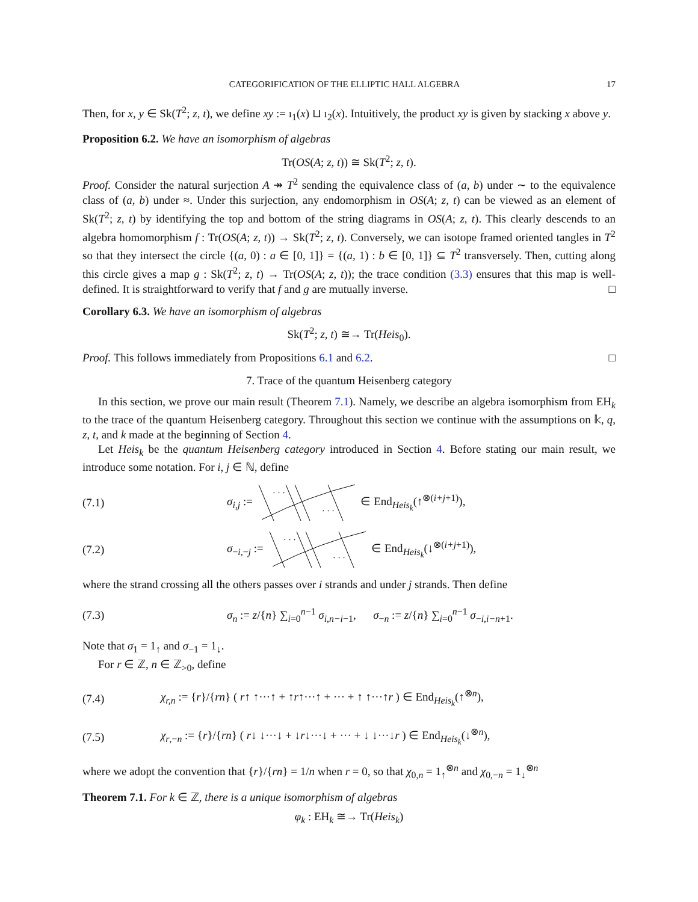CATEGORIFICATION OF THE ELLIPTIC HALL ALGEBRA 17
Then, for x, y ∈ Sk(T<sup>2</sup>; z, t), we define xy := ı<sub>1</sub>(x) ⊔ ı<sub>2</sub>(x). Intuitively, the product xy is given by stacking x above y.
Proposition 6.2. We have an isomorphism of algebras
Tr(OS(A; z, t)) ≅ Sk(T<sup>2</sup>; z, t).
Proof. Consider the natural surjection A ↠ T<sup>2</sup> sending the equivalence class of (a, b) under ∼ to the equivalence class of (a, b) under ≈. Under this surjection, any endomorphism in OS(A; z, t) can be viewed as an element of Sk(T<sup>2</sup>; z, t) by identifying the top and bottom of the string diagrams in OS(A; z, t). This clearly descends to an algebra homomorphism f : Tr(OS(A; z, t)) → Sk(T<sup>2</sup>; z, t). Conversely, we can isotope framed oriented tangles in T<sup>2</sup> so that they intersect the circle {(a, 0) : a ∈ [0, 1]} = {(a, 1) : b ∈ [0, 1]} ⊆ T<sup>2</sup> transversely. Then, cutting along this circle gives a map g : Sk(T<sup>2</sup>; z, t) → Tr(OS(A; z, t)); the trace condition (3.3) ensures that this map is well-defined. It is straightforward to verify that f and g are mutually inverse. □
Corollary 6.3. We have an isomorphism of algebras
Sk(T<sup>2</sup>; z, t) ≅→ Tr(Heis<sub>0</sub>).
Proof. This follows immediately from Propositions 6.1 and 6.2. □
7. Trace of the quantum Heisenberg category
In this section, we prove our main result (Theorem 7.1). Namely, we describe an algebra isomorphism from EH<sub>k</sub> to the trace of the quantum Heisenberg category. Throughout this section we continue with the assumptions on 𝕜, q, z, t, and k made at the beginning of Section 4.
Let Heis<sub>k</sub> be the quantum Heisenberg category introduced in Section 4. Before stating our main result, we introduce some notation. For i, j ∈ ℕ, define
(7.1) σ<sub>i,j</sub> :=
· · ·
· · ·
∈ End<sub>Heis<sub>k</sub></sub>(↑<sup>⊗(i+j+1)</sup>),
(7.2) σ<sub>−i,−j</sub> :=
· · ·
· · ·
∈ End<sub>Heis<sub>k</sub></sub>(↓<sup>⊗(i+j+1)</sup>),
where the strand crossing all the others passes over i strands and under j strands. Then define
(7.3) σ<sub>n</sub> := z/{n} ∑<sub>i=0</sub><sup>n−1</sup> σ<sub>i,n−i−1</sub>, σ<sub>−n</sub> := z/{n} ∑<sub>i=0</sub><sup>n−1</sup> σ<sub>−i,i−n+1</sub>.
Note that σ<sub>1</sub> = 1<sub>↑</sub> and σ<sub>−1</sub> = 1<sub>↓</sub>.
For r ∈ ℤ, n ∈ ℤ<sub>>0</sub>, define
(7.4) χ<sub>r,n</sub> := {r}/{rn} ( r↑ ↑···↑ + ↑r↑···↑ + ··· + ↑ ↑···↑r ) ∈ End<sub>Heis<sub>k</sub></sub>(↑<sup>⊗n</sup>),
(7.5) χ<sub>r,−n</sub> := {r}/{rn} ( r↓ ↓···↓ + ↓r↓···↓ + ··· + ↓ ↓···↓r ) ∈ End<sub>Heis<sub>k</sub></sub>(↓<sup>⊗n</sup>),
where we adopt the convention that {r}/{rn} = 1/n when r = 0, so that χ<sub>0,n</sub> = 1<sub>↑</sub><sup>⊗n</sup> and χ<sub>0,−n</sub> = 1<sub>↓</sub><sup>⊗n</sup>
Theorem 7.1. For k ∈ ℤ, there is a unique isomorphism of algebras
φ<sub>k</sub> : EH<sub>k</sub> ≅→ Tr(Heis<sub>k</sub>)